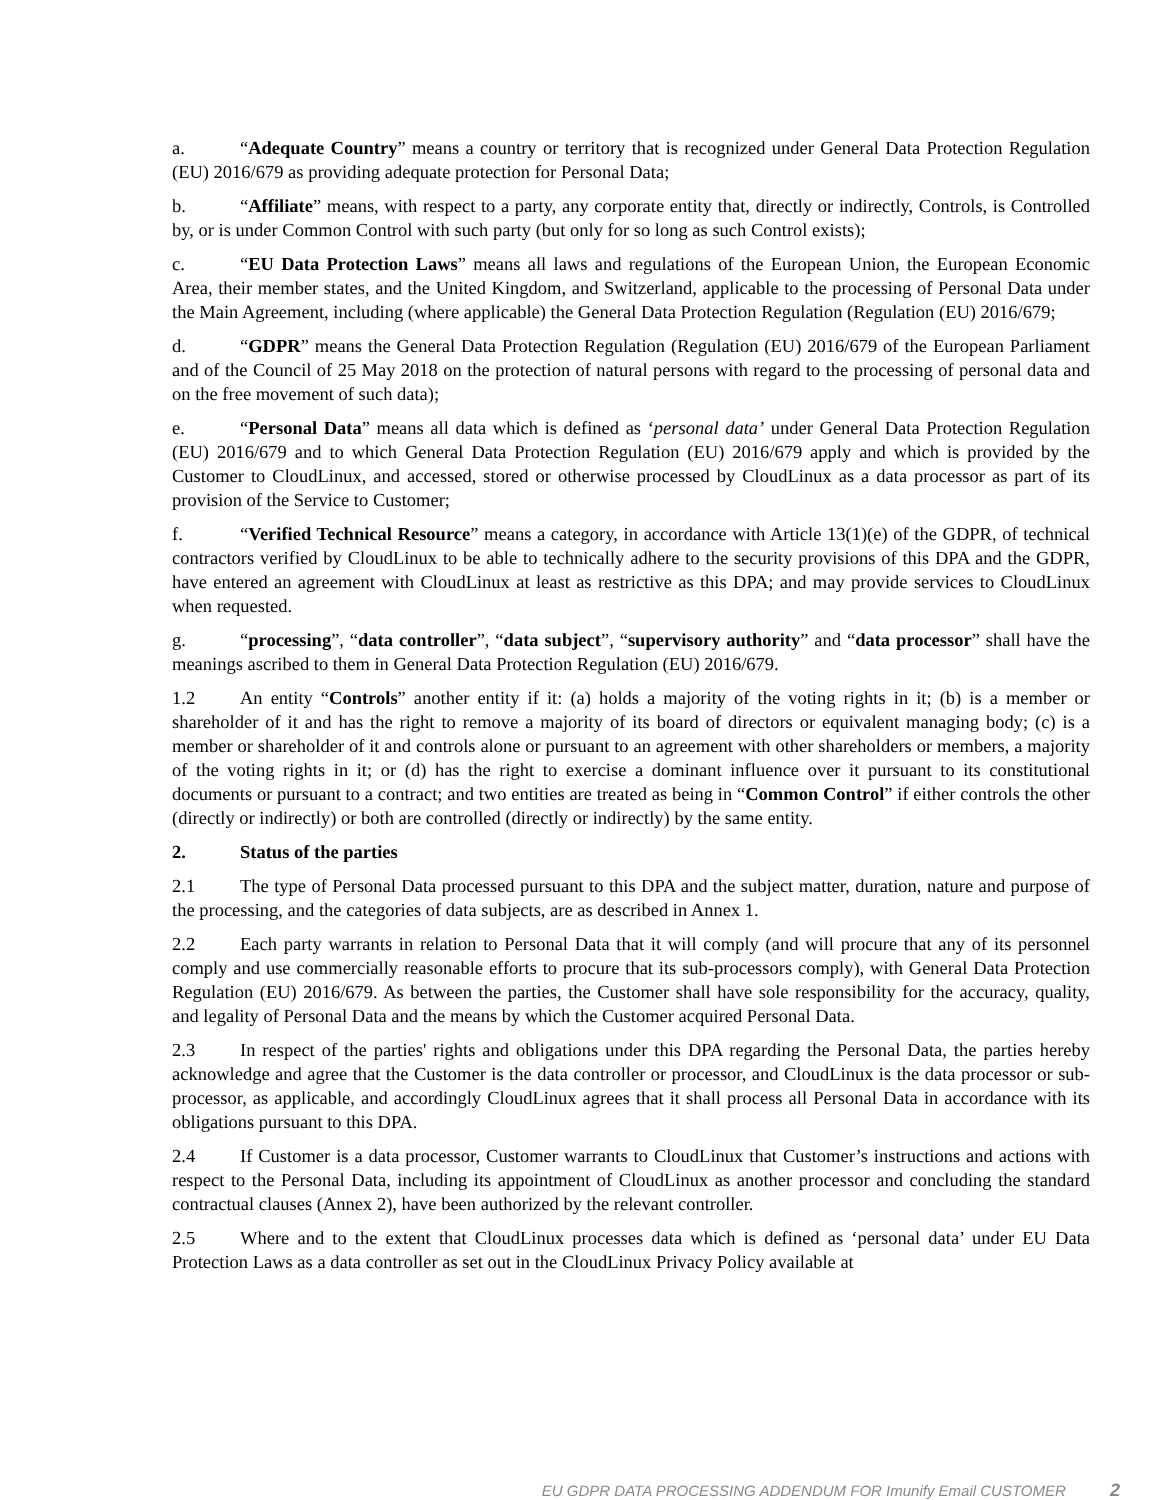a. “Adequate Country” means a country or territory that is recognized under General Data Protection Regulation (EU) 2016/679 as providing adequate protection for Personal Data;
b. “Affiliate” means, with respect to a party, any corporate entity that, directly or indirectly, Controls, is Controlled by, or is under Common Control with such party (but only for so long as such Control exists);
c. “EU Data Protection Laws” means all laws and regulations of the European Union, the European Economic Area, their member states, and the United Kingdom, and Switzerland, applicable to the processing of Personal Data under the Main Agreement, including (where applicable) the General Data Protection Regulation (Regulation (EU) 2016/679;
d. “GDPR” means the General Data Protection Regulation (Regulation (EU) 2016/679 of the European Parliament and of the Council of 25 May 2018 on the protection of natural persons with regard to the processing of personal data and on the free movement of such data);
e. “Personal Data” means all data which is defined as ‘personal data’ under General Data Protection Regulation (EU) 2016/679 and to which General Data Protection Regulation (EU) 2016/679 apply and which is provided by the Customer to CloudLinux, and accessed, stored or otherwise processed by CloudLinux as a data processor as part of its provision of the Service to Customer;
f. “Verified Technical Resource” means a category, in accordance with Article 13(1)(e) of the GDPR, of technical contractors verified by CloudLinux to be able to technically adhere to the security provisions of this DPA and the GDPR, have entered an agreement with CloudLinux at least as restrictive as this DPA; and may provide services to CloudLinux when requested.
g. “processing”, “data controller”, “data subject”, “supervisory authority” and “data processor” shall have the meanings ascribed to them in General Data Protection Regulation (EU) 2016/679.
1.2 An entity “Controls” another entity if it: (a) holds a majority of the voting rights in it; (b) is a member or shareholder of it and has the right to remove a majority of its board of directors or equivalent managing body; (c) is a member or shareholder of it and controls alone or pursuant to an agreement with other shareholders or members, a majority of the voting rights in it; or (d) has the right to exercise a dominant influence over it pursuant to its constitutional documents or pursuant to a contract; and two entities are treated as being in “Common Control” if either controls the other (directly or indirectly) or both are controlled (directly or indirectly) by the same entity.
2. Status of the parties
2.1 The type of Personal Data processed pursuant to this DPA and the subject matter, duration, nature and purpose of the processing, and the categories of data subjects, are as described in Annex 1.
2.2 Each party warrants in relation to Personal Data that it will comply (and will procure that any of its personnel comply and use commercially reasonable efforts to procure that its sub-processors comply), with General Data Protection Regulation (EU) 2016/679. As between the parties, the Customer shall have sole responsibility for the accuracy, quality, and legality of Personal Data and the means by which the Customer acquired Personal Data.
2.3 In respect of the parties' rights and obligations under this DPA regarding the Personal Data, the parties hereby acknowledge and agree that the Customer is the data controller or processor, and CloudLinux is the data processor or sub-processor, as applicable, and accordingly CloudLinux agrees that it shall process all Personal Data in accordance with its obligations pursuant to this DPA.
2.4 If Customer is a data processor, Customer warrants to CloudLinux that Customer’s instructions and actions with respect to the Personal Data, including its appointment of CloudLinux as another processor and concluding the standard contractual clauses (Annex 2), have been authorized by the relevant controller.
2.5 Where and to the extent that CloudLinux processes data which is defined as ‘personal data’ under EU Data Protection Laws as a data controller as set out in the CloudLinux Privacy Policy available at
EU GDPR DATA PROCESSING ADDENDUM FOR Imunify Email CUSTOMER 2